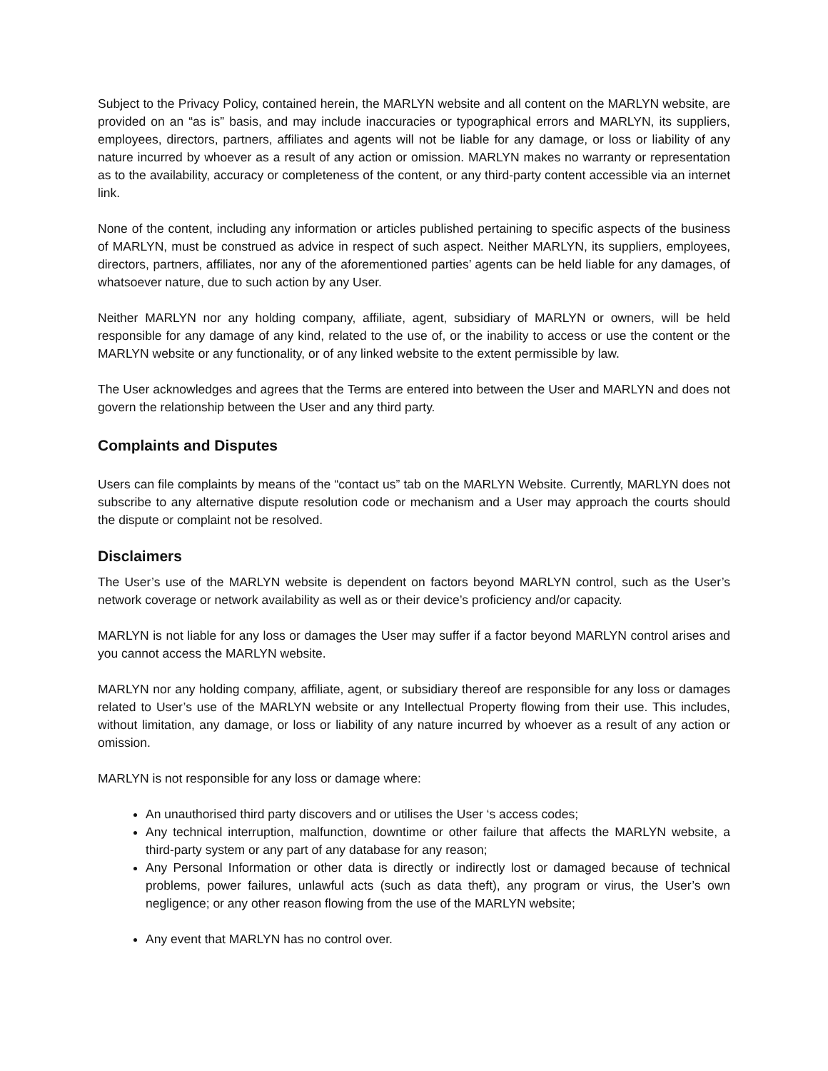Subject to the Privacy Policy, contained herein, the MARLYN website and all content on the MARLYN website, are provided on an “as is” basis, and may include inaccuracies or typographical errors and MARLYN, its suppliers, employees, directors, partners, affiliates and agents will not be liable for any damage, or loss or liability of any nature incurred by whoever as a result of any action or omission. MARLYN makes no warranty or representation as to the availability, accuracy or completeness of the content, or any third-party content accessible via an internet link.
None of the content, including any information or articles published pertaining to specific aspects of the business of MARLYN, must be construed as advice in respect of such aspect. Neither MARLYN, its suppliers, employees, directors, partners, affiliates, nor any of the aforementioned parties’ agents can be held liable for any damages, of whatsoever nature, due to such action by any User.
Neither MARLYN nor any holding company, affiliate, agent, subsidiary of MARLYN or owners, will be held responsible for any damage of any kind, related to the use of, or the inability to access or use the content or the MARLYN website or any functionality, or of any linked website to the extent permissible by law.
The User acknowledges and agrees that the Terms are entered into between the User and MARLYN and does not govern the relationship between the User and any third party.
Complaints and Disputes
Users can file complaints by means of the “contact us” tab on the MARLYN Website. Currently, MARLYN does not subscribe to any alternative dispute resolution code or mechanism and a User may approach the courts should the dispute or complaint not be resolved.
Disclaimers
The User’s use of the MARLYN website is dependent on factors beyond MARLYN control, such as the User’s network coverage or network availability as well as or their device’s proficiency and/or capacity.
MARLYN is not liable for any loss or damages the User may suffer if a factor beyond MARLYN control arises and you cannot access the MARLYN website.
MARLYN nor any holding company, affiliate, agent, or subsidiary thereof are responsible for any loss or damages related to User’s use of the MARLYN website or any Intellectual Property flowing from their use. This includes, without limitation, any damage, or loss or liability of any nature incurred by whoever as a result of any action or omission.
MARLYN is not responsible for any loss or damage where:
An unauthorised third party discovers and or utilises the User ‘s access codes;
Any technical interruption, malfunction, downtime or other failure that affects the MARLYN website, a third-party system or any part of any database for any reason;
Any Personal Information or other data is directly or indirectly lost or damaged because of technical problems, power failures, unlawful acts (such as data theft), any program or virus, the User’s own negligence; or any other reason flowing from the use of the MARLYN website;
Any event that MARLYN has no control over.